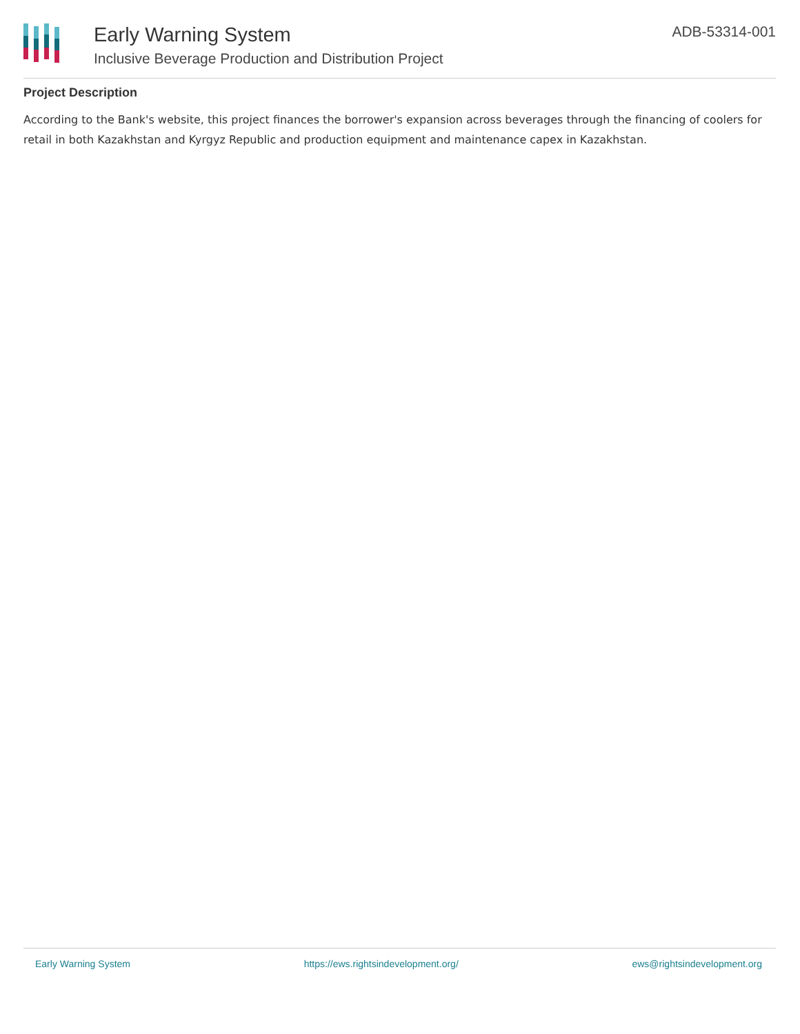Early Warning System
Inclusive Beverage Production and Distribution Project
ADB-53314-001
Project Description
According to the Bank's website, this project finances the borrower's expansion across beverages through the financing of coolers for retail in both Kazakhstan and Kyrgyz Republic and production equipment and maintenance capex in Kazakhstan.
Early Warning System https://ews.rightsindevelopment.org/ ews@rightsindevelopment.org